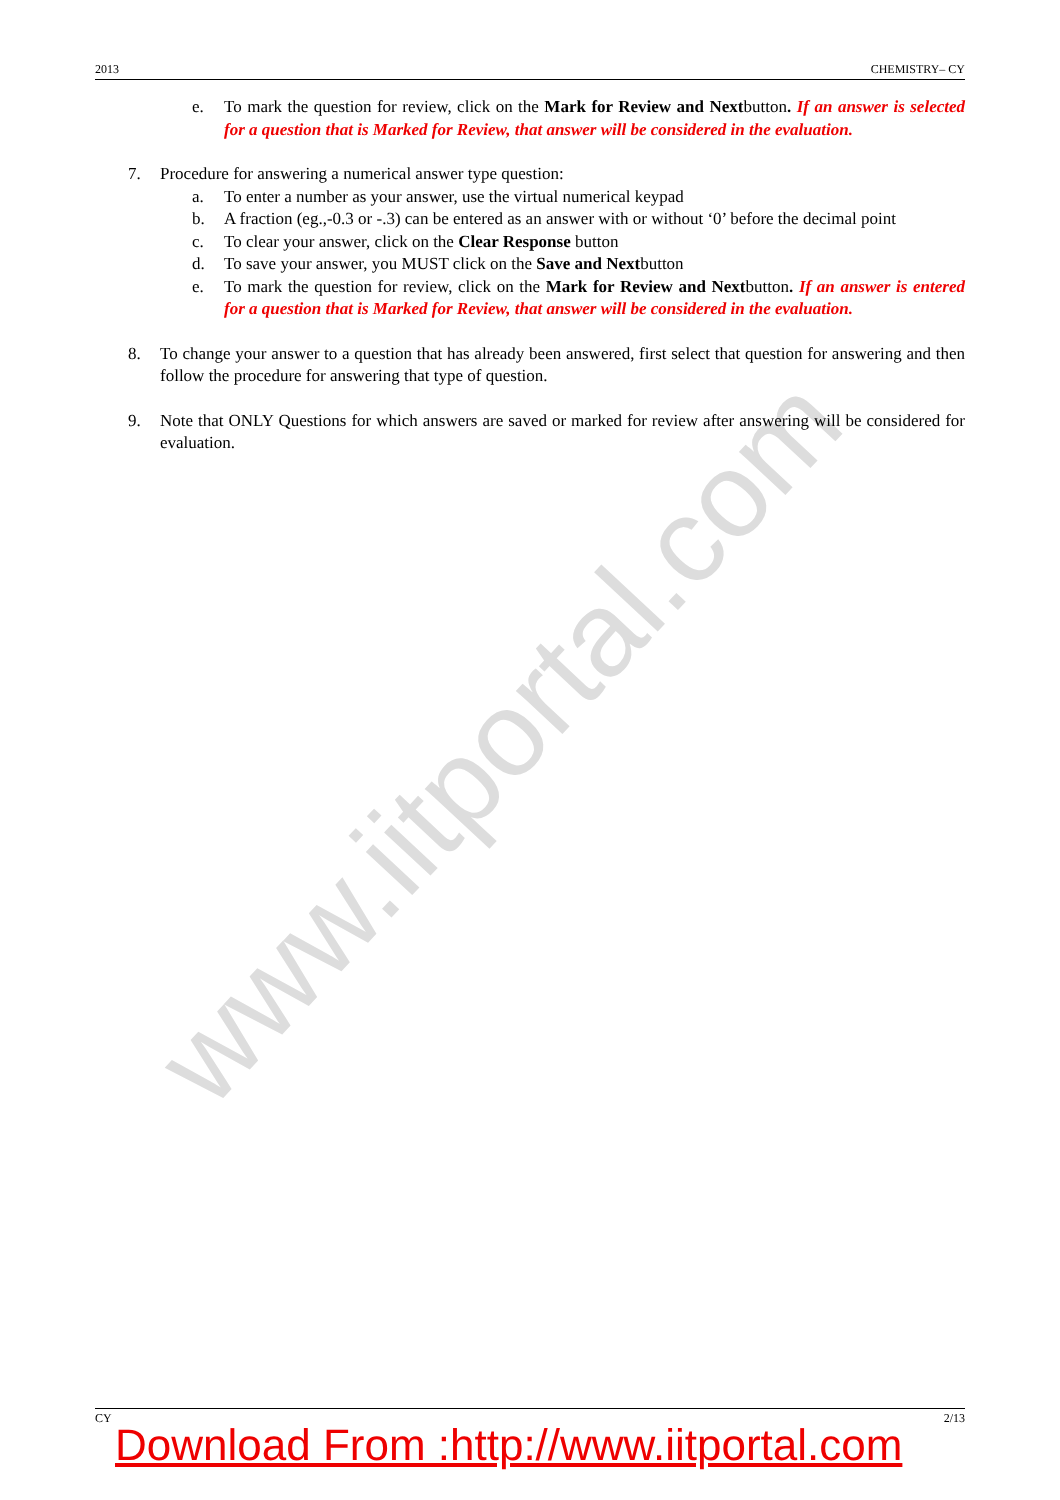www.iitportal.com
2013 CHEMISTRY– CY
e. To mark the question for review, click on the Mark for Review and Nextbutton. If an answer is selected for a question that is Marked for Review, that answer will be considered in the evaluation.
7. Procedure for answering a numerical answer type question:
a. To enter a number as your answer, use the virtual numerical keypad
b. A fraction (eg.,-0.3 or -.3) can be entered as an answer with or without ‘0’ before the decimal point
c. To clear your answer, click on the Clear Response button
d. To save your answer, you MUST click on the Save and Nextbutton
e. To mark the question for review, click on the Mark for Review and Nextbutton. If an answer is entered for a question that is Marked for Review, that answer will be considered in the evaluation.
8. To change your answer to a question that has already been answered, first select that question for answering and then follow the procedure for answering that type of question.
9. Note that ONLY Questions for which answers are saved or marked for review after answering will be considered for evaluation.
CY 2/13
Download From :http://www.iitportal.com